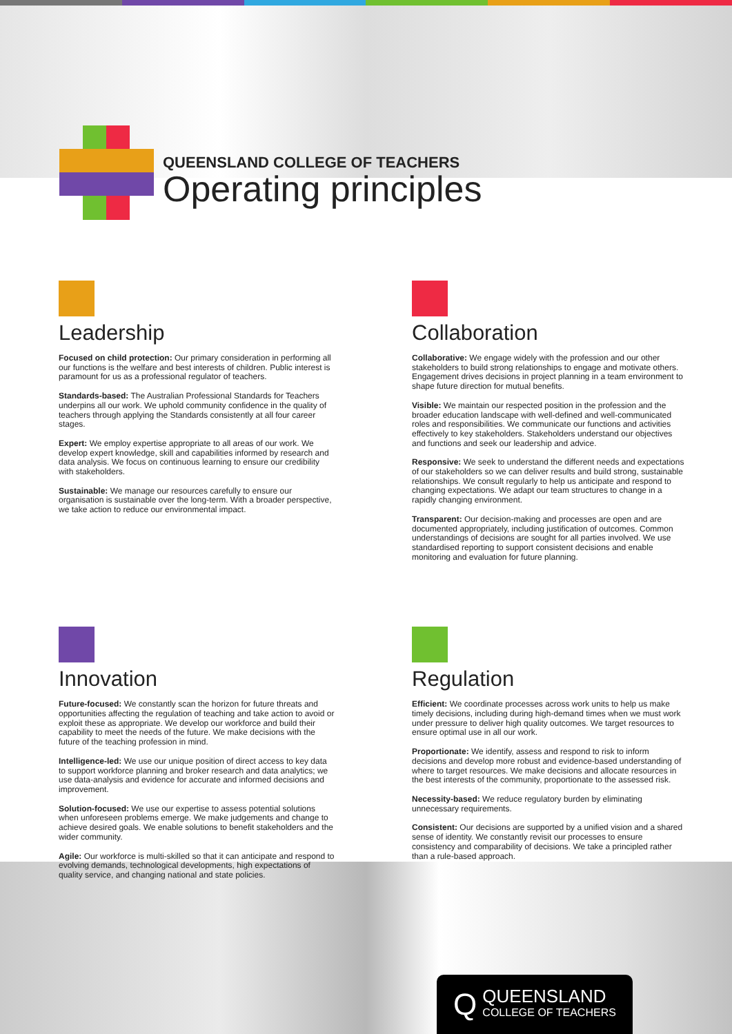QUEENSLAND COLLEGE OF TEACHERS
Operating principles
Leadership
Focused on child protection: Our primary consideration in performing all our functions is the welfare and best interests of children. Public interest is paramount for us as a professional regulator of teachers.
Standards-based: The Australian Professional Standards for Teachers underpins all our work. We uphold community confidence in the quality of teachers through applying the Standards consistently at all four career stages.
Expert: We employ expertise appropriate to all areas of our work. We develop expert knowledge, skill and capabilities informed by research and data analysis. We focus on continuous learning to ensure our credibility with stakeholders.
Sustainable: We manage our resources carefully to ensure our organisation is sustainable over the long-term. With a broader perspective, we take action to reduce our environmental impact.
Collaboration
Collaborative: We engage widely with the profession and our other stakeholders to build strong relationships to engage and motivate others. Engagement drives decisions in project planning in a team environment to shape future direction for mutual benefits.
Visible: We maintain our respected position in the profession and the broader education landscape with well-defined and well-communicated roles and responsibilities. We communicate our functions and activities effectively to key stakeholders. Stakeholders understand our objectives and functions and seek our leadership and advice.
Responsive: We seek to understand the different needs and expectations of our stakeholders so we can deliver results and build strong, sustainable relationships. We consult regularly to help us anticipate and respond to changing expectations. We adapt our team structures to change in a rapidly changing environment.
Transparent: Our decision-making and processes are open and are documented appropriately, including justification of outcomes. Common understandings of decisions are sought for all parties involved. We use standardised reporting to support consistent decisions and enable monitoring and evaluation for future planning.
Innovation
Future-focused: We constantly scan the horizon for future threats and opportunities affecting the regulation of teaching and take action to avoid or exploit these as appropriate. We develop our workforce and build their capability to meet the needs of the future. We make decisions with the future of the teaching profession in mind.
Intelligence-led: We use our unique position of direct access to key data to support workforce planning and broker research and data analytics; we use data-analysis and evidence for accurate and informed decisions and improvement.
Solution-focused: We use our expertise to assess potential solutions when unforeseen problems emerge. We make judgements and change to achieve desired goals. We enable solutions to benefit stakeholders and the wider community.
Agile: Our workforce is multi-skilled so that it can anticipate and respond to evolving demands, technological developments, high expectations of quality service, and changing national and state policies.
Regulation
Efficient: We coordinate processes across work units to help us make timely decisions, including during high-demand times when we must work under pressure to deliver high quality outcomes. We target resources to ensure optimal use in all our work.
Proportionate: We identify, assess and respond to risk to inform decisions and develop more robust and evidence-based understanding of where to target resources. We make decisions and allocate resources in the best interests of the community, proportionate to the assessed risk.
Necessity-based: We reduce regulatory burden by eliminating unnecessary requirements.
Consistent: Our decisions are supported by a unified vision and a shared sense of identity. We constantly revisit our processes to ensure consistency and comparability of decisions. We take a principled rather than a rule-based approach.
Q
QUEENSLAND
COLLEGE OF TEACHERS